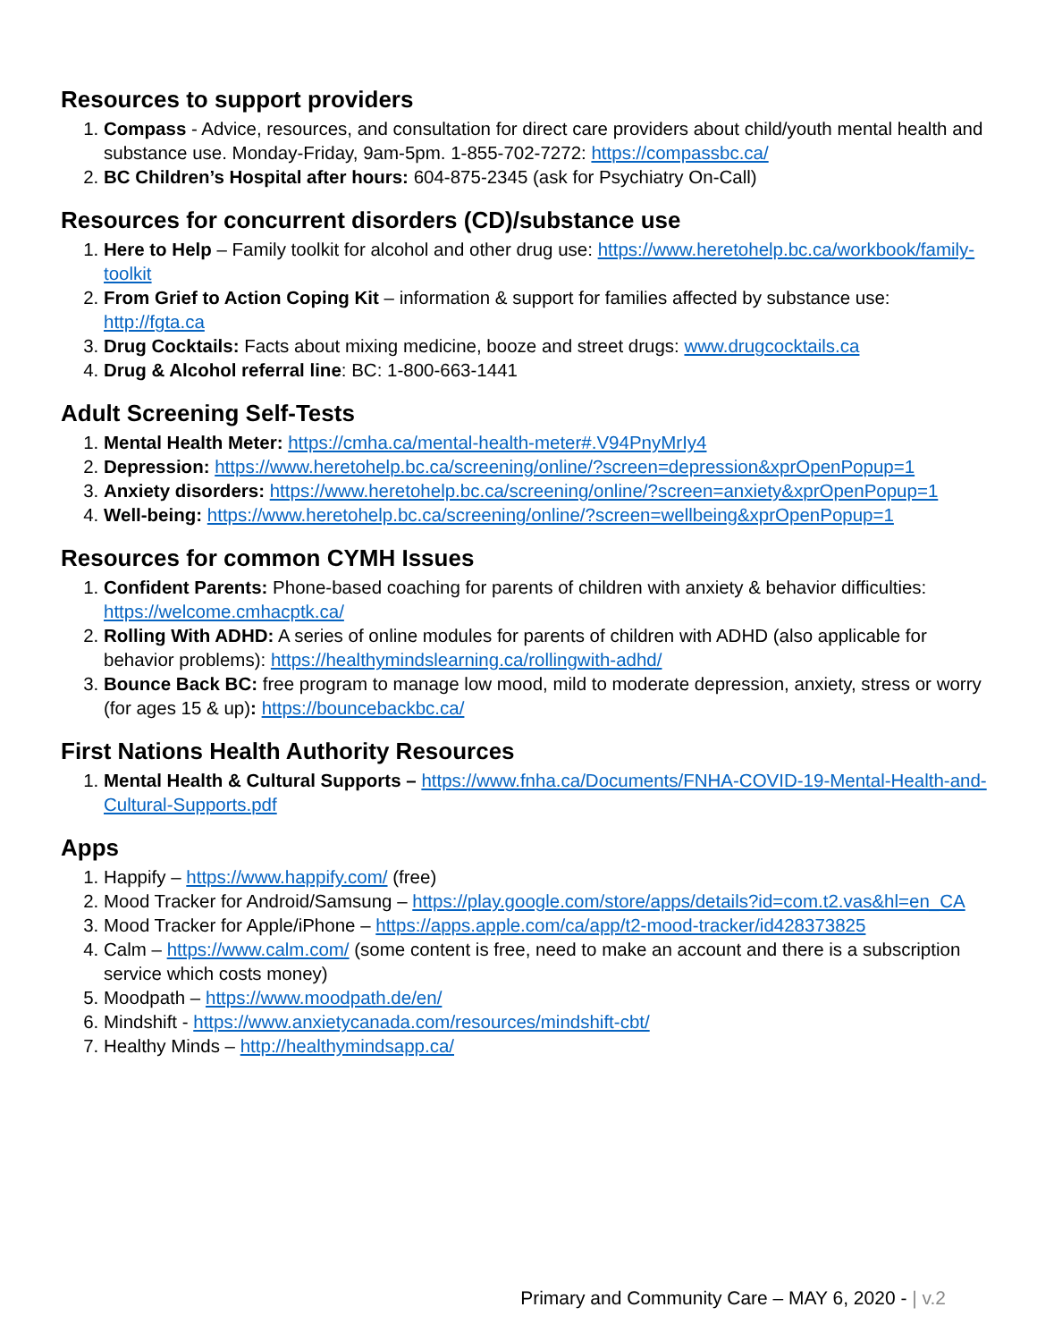Resources to support providers
1. Compass - Advice, resources, and consultation for direct care providers about child/youth mental health and substance use. Monday-Friday, 9am-5pm. 1-855-702-7272: https://compassbc.ca/
2. BC Children’s Hospital after hours: 604-875-2345 (ask for Psychiatry On-Call)
Resources for concurrent disorders (CD)/substance use
1. Here to Help – Family toolkit for alcohol and other drug use: https://www.heretohelp.bc.ca/workbook/family-toolkit
2. From Grief to Action Coping Kit – information & support for families affected by substance use: http://fgta.ca
3. Drug Cocktails: Facts about mixing medicine, booze and street drugs: www.drugcocktails.ca
4. Drug & Alcohol referral line: BC: 1-800-663-1441
Adult Screening Self-Tests
1. Mental Health Meter: https://cmha.ca/mental-health-meter#.V94PnyMrIy4
2. Depression: https://www.heretohelp.bc.ca/screening/online/?screen=depression&xprOpenPopup=1
3. Anxiety disorders: https://www.heretohelp.bc.ca/screening/online/?screen=anxiety&xprOpenPopup=1
4. Well-being: https://www.heretohelp.bc.ca/screening/online/?screen=wellbeing&xprOpenPopup=1
Resources for common CYMH Issues
1. Confident Parents: Phone-based coaching for parents of children with anxiety & behavior difficulties: https://welcome.cmhacptk.ca/
2. Rolling With ADHD: A series of online modules for parents of children with ADHD (also applicable for behavior problems): https://healthymindslearning.ca/rollingwith-adhd/
3. Bounce Back BC: free program to manage low mood, mild to moderate depression, anxiety, stress or worry (for ages 15 & up): https://bouncebackbc.ca/
First Nations Health Authority Resources
1. Mental Health & Cultural Supports – https://www.fnha.ca/Documents/FNHA-COVID-19-Mental-Health-and-Cultural-Supports.pdf
Apps
1. Happify – https://www.happify.com/ (free)
2. Mood Tracker for Android/Samsung – https://play.google.com/store/apps/details?id=com.t2.vas&hl=en_CA
3. Mood Tracker for Apple/iPhone – https://apps.apple.com/ca/app/t2-mood-tracker/id428373825
4. Calm – https://www.calm.com/ (some content is free, need to make an account and there is a subscription service which costs money)
5. Moodpath – https://www.moodpath.de/en/
6. Mindshift - https://www.anxietycanada.com/resources/mindshift-cbt/
7. Healthy Minds – http://healthymindsapp.ca/
Primary and Community Care – MAY 6, 2020 - | v.2